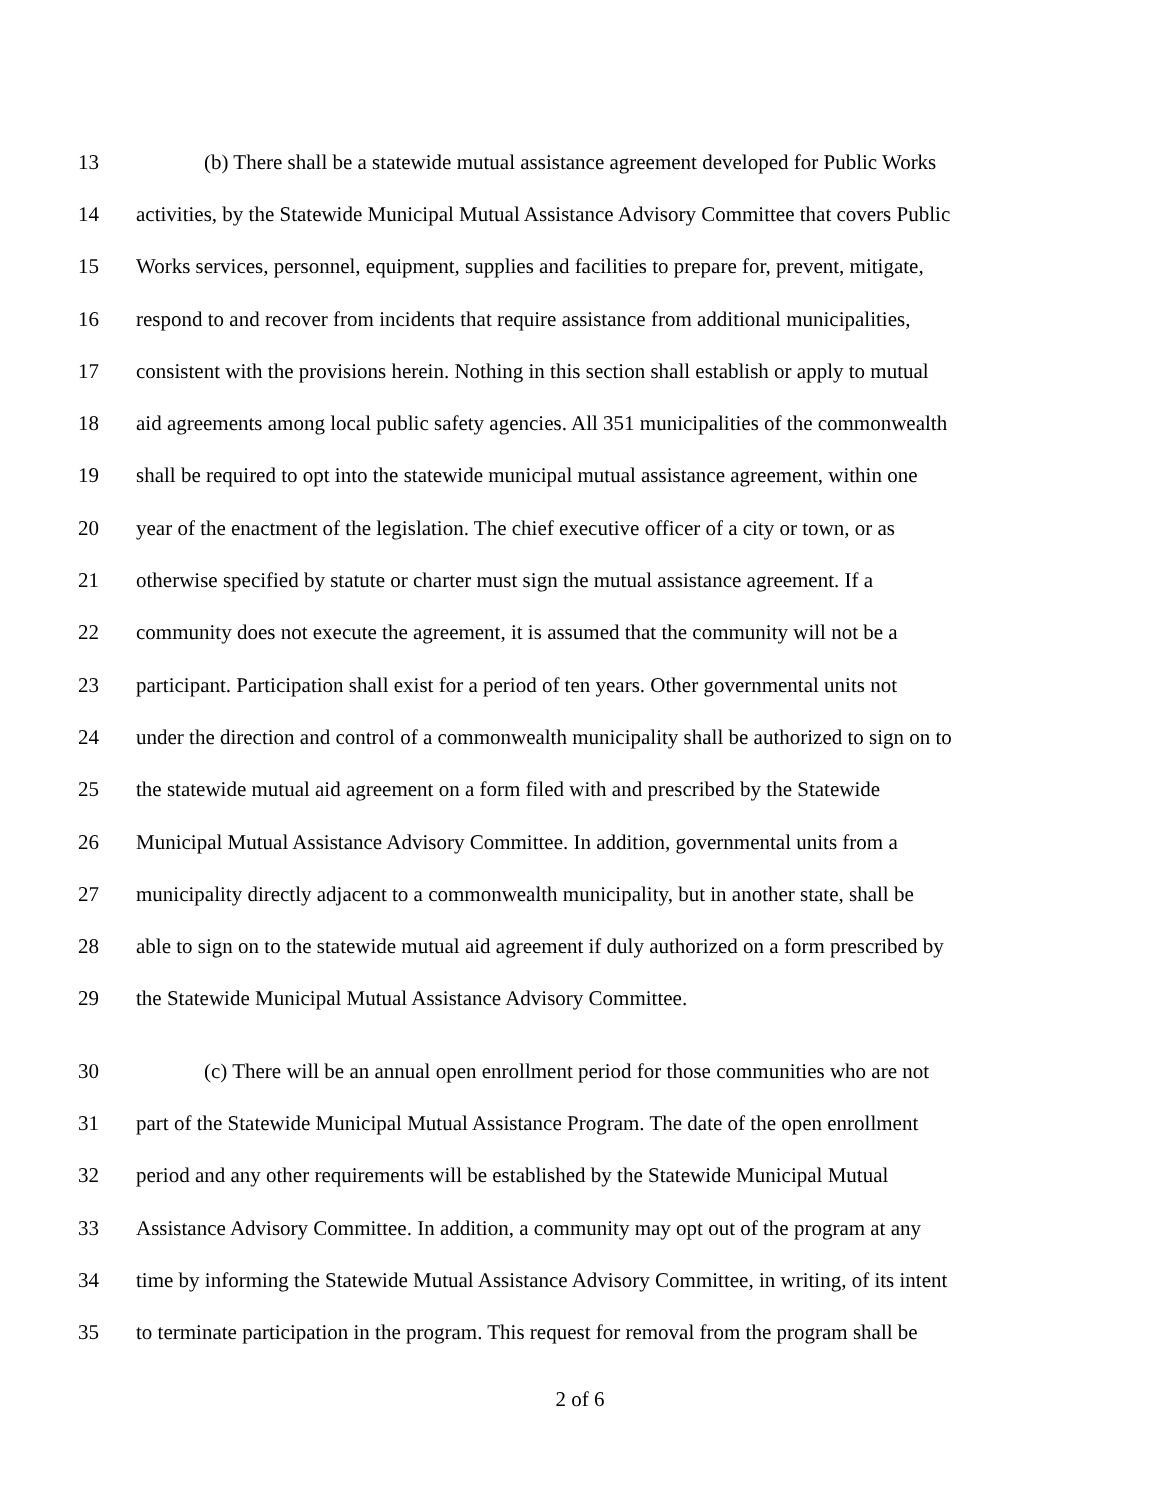13 (b) There shall be a statewide mutual assistance agreement developed for Public Works
14 activities, by the Statewide Municipal Mutual Assistance Advisory Committee that covers Public
15 Works services, personnel, equipment, supplies and facilities to prepare for, prevent, mitigate,
16 respond to and recover from incidents that require assistance from additional municipalities,
17 consistent with the provisions herein. Nothing in this section shall establish or apply to mutual
18 aid agreements among local public safety agencies. All 351 municipalities of the commonwealth
19 shall be required to opt into the statewide municipal mutual assistance agreement, within one
20 year of the enactment of the legislation. The chief executive officer of a city or town, or as
21 otherwise specified by statute or charter must sign the mutual assistance agreement. If a
22 community does not execute the agreement, it is assumed that the community will not be a
23 participant. Participation shall exist for a period of ten years. Other governmental units not
24 under the direction and control of a commonwealth municipality shall be authorized to sign on to
25 the statewide mutual aid agreement on a form filed with and prescribed by the Statewide
26 Municipal Mutual Assistance Advisory Committee. In addition, governmental units from a
27 municipality directly adjacent to a commonwealth municipality, but in another state, shall be
28 able to sign on to the statewide mutual aid agreement if duly authorized on a form prescribed by
29 the Statewide Municipal Mutual Assistance Advisory Committee.
30 (c) There will be an annual open enrollment period for those communities who are not
31 part of the Statewide Municipal Mutual Assistance Program. The date of the open enrollment
32 period and any other requirements will be established by the Statewide Municipal Mutual
33 Assistance Advisory Committee. In addition, a community may opt out of the program at any
34 time by informing the Statewide Mutual Assistance Advisory Committee, in writing, of its intent
35 to terminate participation in the program. This request for removal from the program shall be
2 of 6